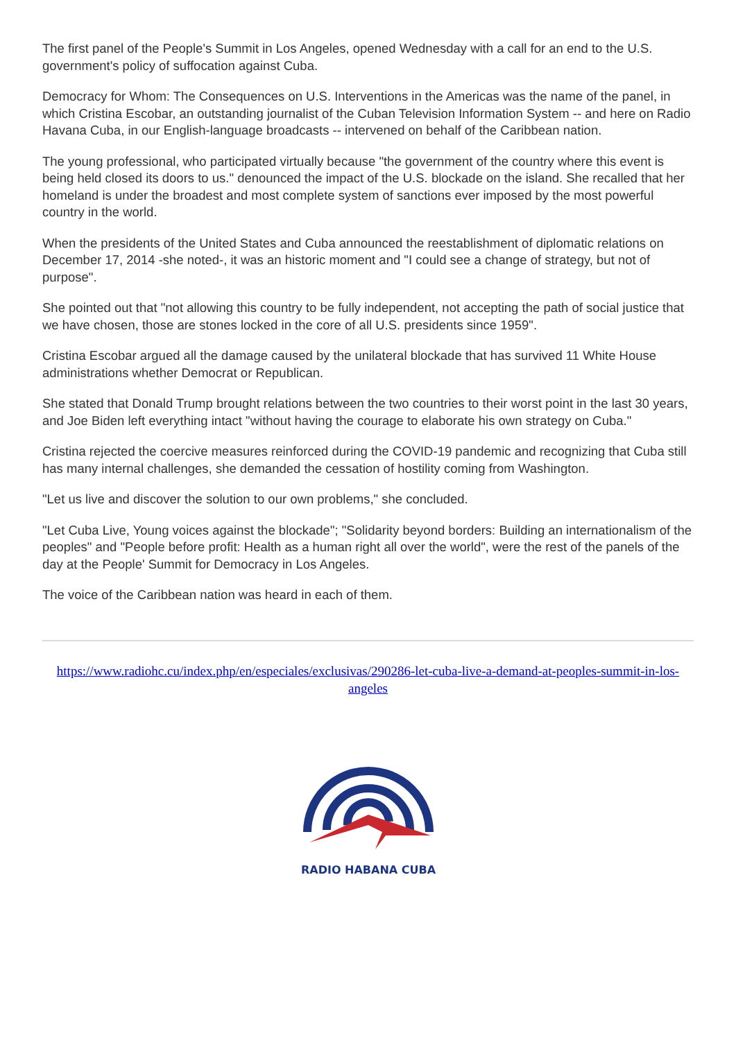The first panel of the People's Summit in Los Angeles, opened Wednesday with a call for an end to the U.S. government's policy of suffocation against Cuba.
Democracy for Whom: The Consequences on U.S. Interventions in the Americas was the name of the panel, in which Cristina Escobar, an outstanding journalist of the Cuban Television Information System -- and here on Radio Havana Cuba, in our English-language broadcasts -- intervened on behalf of the Caribbean nation.
The young professional, who participated virtually because "the government of the country where this event is being held closed its doors to us." denounced the impact of the U.S. blockade on the island. She recalled that her homeland is under the broadest and most complete system of sanctions ever imposed by the most powerful country in the world.
When the presidents of the United States and Cuba announced the reestablishment of diplomatic relations on December 17, 2014 -she noted-, it was an historic moment and "I could see a change of strategy, but not of purpose".
She pointed out that "not allowing this country to be fully independent, not accepting the path of social justice that we have chosen, those are stones locked in the core of all U.S. presidents since 1959".
Cristina Escobar argued all the damage caused by the unilateral blockade that has survived 11 White House administrations whether Democrat or Republican.
She stated that Donald Trump brought relations between the two countries to their worst point in the last 30 years, and Joe Biden left everything intact "without having the courage to elaborate his own strategy on Cuba."
Cristina rejected the coercive measures reinforced during the COVID-19 pandemic and recognizing that Cuba still has many internal challenges, she demanded the cessation of hostility coming from Washington.
"Let us live and discover the solution to our own problems," she concluded.
"Let Cuba Live, Young voices against the blockade"; "Solidarity beyond borders: Building an internationalism of the peoples" and "People before profit: Health as a human right all over the world", were the rest of the panels of the day at the People' Summit for Democracy in Los Angeles.
The voice of the Caribbean nation was heard in each of them.
https://www.radiohc.cu/index.php/en/especiales/exclusivas/290286-let-cuba-live-a-demand-at-peoples-summit-in-los-angeles
RADIO HABANA CUBA